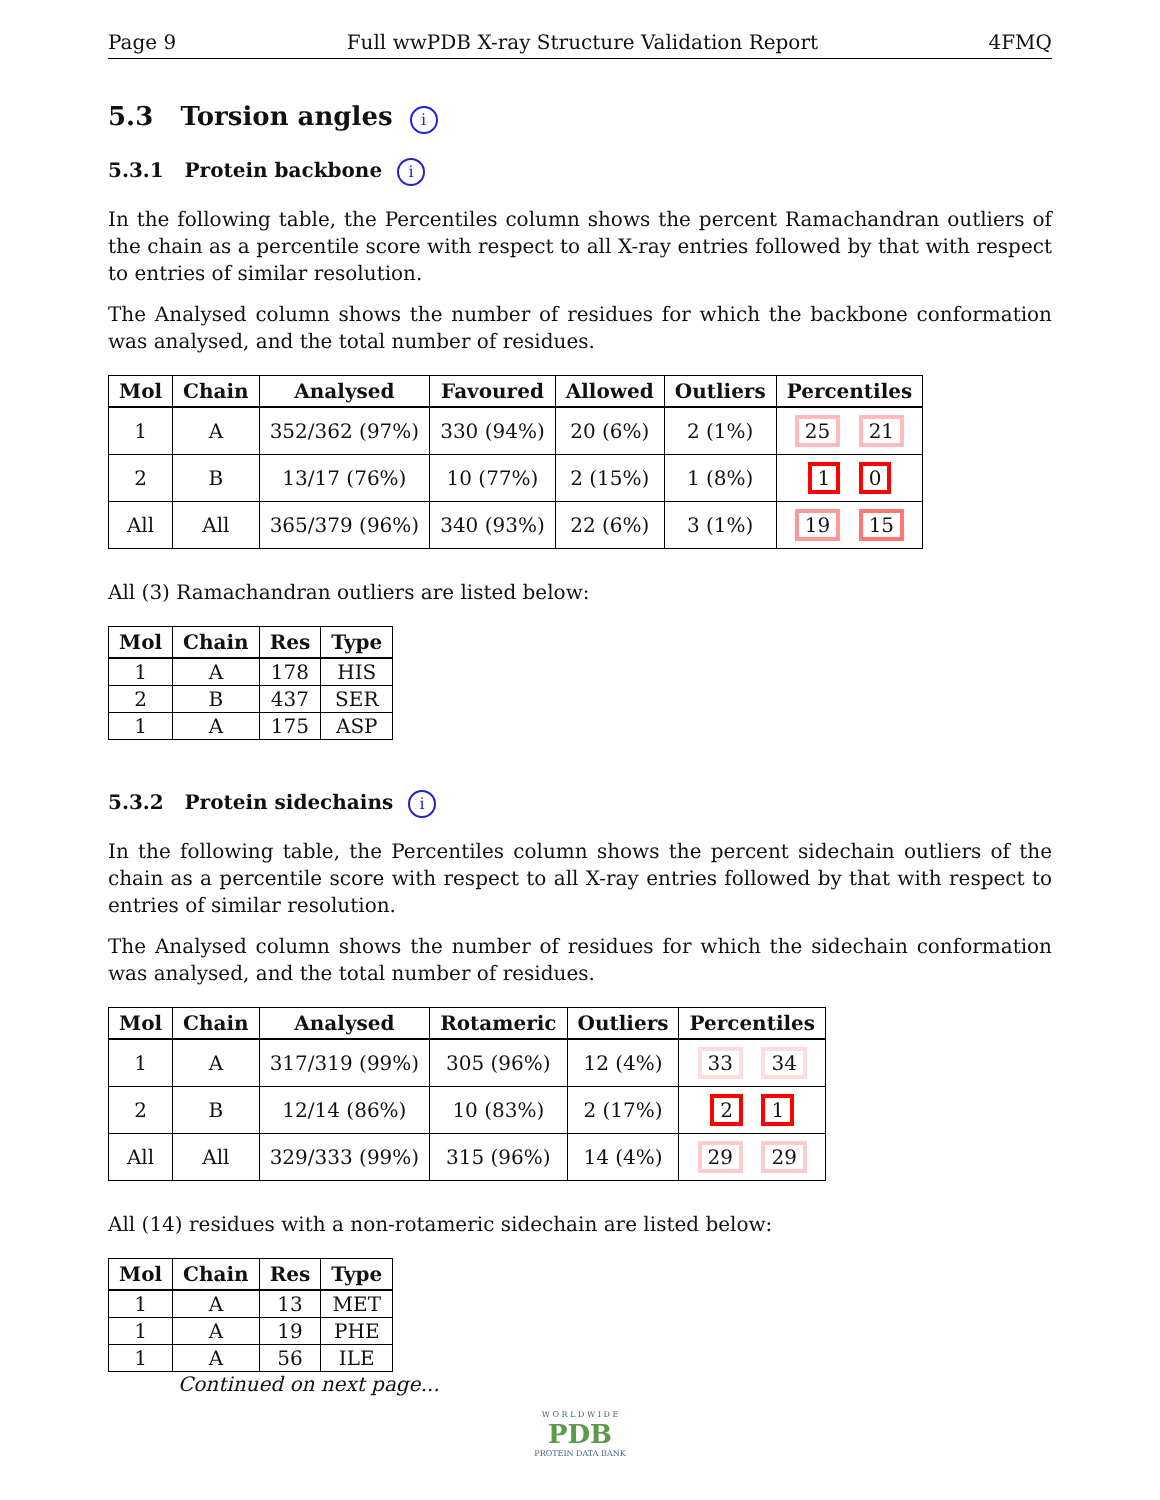Page 9 Full wwPDB X-ray Structure Validation Report 4FMQ
5.3 Torsion angles i
5.3.1 Protein backbone i
In the following table, the Percentiles column shows the percent Ramachandran outliers of the chain as a percentile score with respect to all X-ray entries followed by that with respect to entries of similar resolution.
The Analysed column shows the number of residues for which the backbone conformation was analysed, and the total number of residues.
| Mol | Chain | Analysed | Favoured | Allowed | Outliers | Percentiles |
| --- | --- | --- | --- | --- | --- | --- |
| 1 | A | 352/362 (97%) | 330 (94%) | 20 (6%) | 2 (1%) | 25 21 |
| 2 | B | 13/17 (76%) | 10 (77%) | 2 (15%) | 1 (8%) | 1 0 |
| All | All | 365/379 (96%) | 340 (93%) | 22 (6%) | 3 (1%) | 19 15 |
All (3) Ramachandran outliers are listed below:
| Mol | Chain | Res | Type |
| --- | --- | --- | --- |
| 1 | A | 178 | HIS |
| 2 | B | 437 | SER |
| 1 | A | 175 | ASP |
5.3.2 Protein sidechains i
In the following table, the Percentiles column shows the percent sidechain outliers of the chain as a percentile score with respect to all X-ray entries followed by that with respect to entries of similar resolution.
The Analysed column shows the number of residues for which the sidechain conformation was analysed, and the total number of residues.
| Mol | Chain | Analysed | Rotameric | Outliers | Percentiles |
| --- | --- | --- | --- | --- | --- |
| 1 | A | 317/319 (99%) | 305 (96%) | 12 (4%) | 33 34 |
| 2 | B | 12/14 (86%) | 10 (83%) | 2 (17%) | 2 1 |
| All | All | 329/333 (99%) | 315 (96%) | 14 (4%) | 29 29 |
All (14) residues with a non-rotameric sidechain are listed below:
| Mol | Chain | Res | Type |
| --- | --- | --- | --- |
| 1 | A | 13 | MET |
| 1 | A | 19 | PHE |
| 1 | A | 56 | ILE |
Continued on next page...
W O R L D W I D E
PDB
PROTEIN DATA BANK